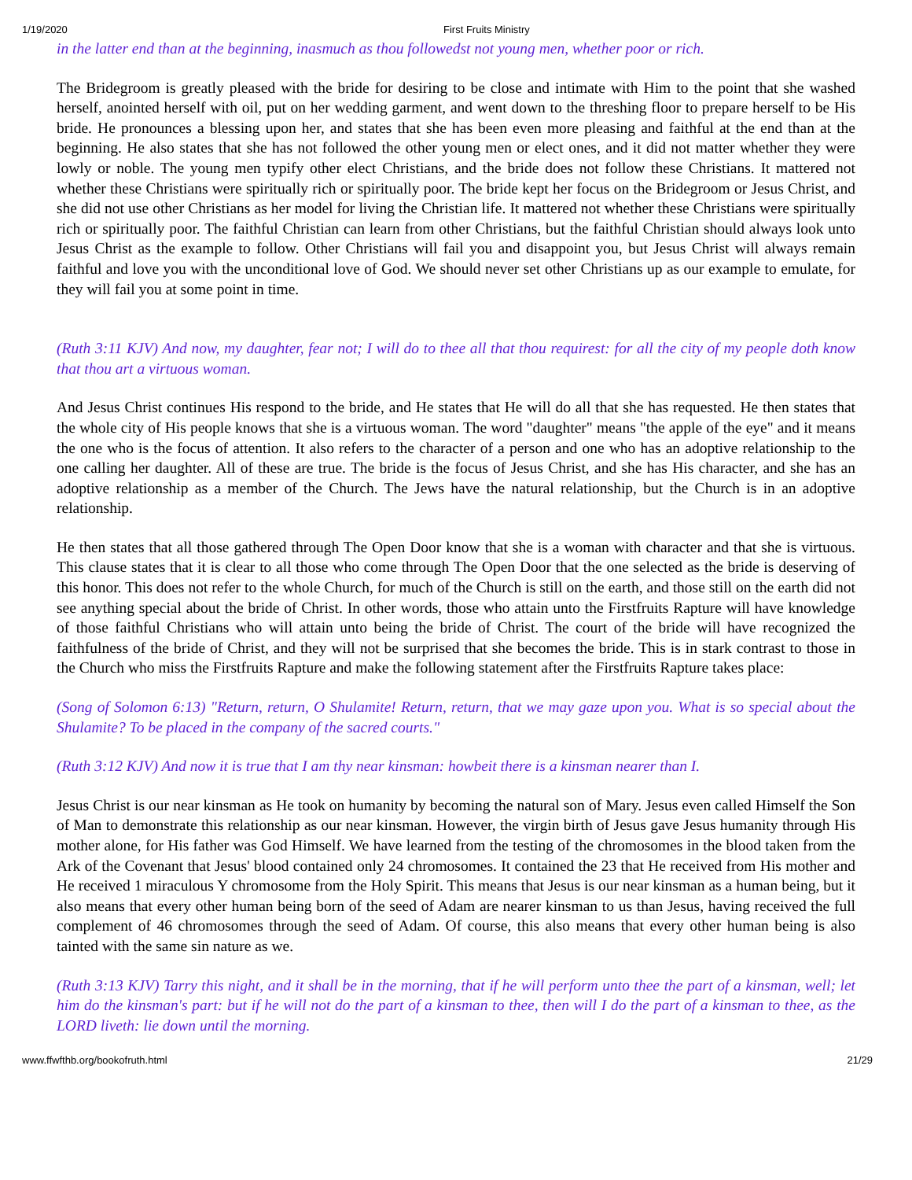1/19/2020 First Fruits Ministry
in the latter end than at the beginning, inasmuch as thou followedst not young men, whether poor or rich.
The Bridegroom is greatly pleased with the bride for desiring to be close and intimate with Him to the point that she washed herself, anointed herself with oil, put on her wedding garment, and went down to the threshing floor to prepare herself to be His bride. He pronounces a blessing upon her, and states that she has been even more pleasing and faithful at the end than at the beginning. He also states that she has not followed the other young men or elect ones, and it did not matter whether they were lowly or noble. The young men typify other elect Christians, and the bride does not follow these Christians. It mattered not whether these Christians were spiritually rich or spiritually poor. The bride kept her focus on the Bridegroom or Jesus Christ, and she did not use other Christians as her model for living the Christian life. It mattered not whether these Christians were spiritually rich or spiritually poor. The faithful Christian can learn from other Christians, but the faithful Christian should always look unto Jesus Christ as the example to follow. Other Christians will fail you and disappoint you, but Jesus Christ will always remain faithful and love you with the unconditional love of God. We should never set other Christians up as our example to emulate, for they will fail you at some point in time.
(Ruth 3:11 KJV) And now, my daughter, fear not; I will do to thee all that thou requirest: for all the city of my people doth know that thou art a virtuous woman.
And Jesus Christ continues His respond to the bride, and He states that He will do all that she has requested. He then states that the whole city of His people knows that she is a virtuous woman. The word "daughter" means "the apple of the eye" and it means the one who is the focus of attention. It also refers to the character of a person and one who has an adoptive relationship to the one calling her daughter. All of these are true. The bride is the focus of Jesus Christ, and she has His character, and she has an adoptive relationship as a member of the Church. The Jews have the natural relationship, but the Church is in an adoptive relationship.
He then states that all those gathered through The Open Door know that she is a woman with character and that she is virtuous. This clause states that it is clear to all those who come through The Open Door that the one selected as the bride is deserving of this honor. This does not refer to the whole Church, for much of the Church is still on the earth, and those still on the earth did not see anything special about the bride of Christ. In other words, those who attain unto the Firstfruits Rapture will have knowledge of those faithful Christians who will attain unto being the bride of Christ. The court of the bride will have recognized the faithfulness of the bride of Christ, and they will not be surprised that she becomes the bride. This is in stark contrast to those in the Church who miss the Firstfruits Rapture and make the following statement after the Firstfruits Rapture takes place:
(Song of Solomon 6:13) "Return, return, O Shulamite! Return, return, that we may gaze upon you. What is so special about the Shulamite? To be placed in the company of the sacred courts."
(Ruth 3:12 KJV) And now it is true that I am thy near kinsman: howbeit there is a kinsman nearer than I.
Jesus Christ is our near kinsman as He took on humanity by becoming the natural son of Mary. Jesus even called Himself the Son of Man to demonstrate this relationship as our near kinsman. However, the virgin birth of Jesus gave Jesus humanity through His mother alone, for His father was God Himself. We have learned from the testing of the chromosomes in the blood taken from the Ark of the Covenant that Jesus' blood contained only 24 chromosomes. It contained the 23 that He received from His mother and He received 1 miraculous Y chromosome from the Holy Spirit. This means that Jesus is our near kinsman as a human being, but it also means that every other human being born of the seed of Adam are nearer kinsman to us than Jesus, having received the full complement of 46 chromosomes through the seed of Adam. Of course, this also means that every other human being is also tainted with the same sin nature as we.
(Ruth 3:13 KJV) Tarry this night, and it shall be in the morning, that if he will perform unto thee the part of a kinsman, well; let him do the kinsman's part: but if he will not do the part of a kinsman to thee, then will I do the part of a kinsman to thee, as the LORD liveth: lie down until the morning.
www.ffwfthb.org/bookofruth.html 21/29